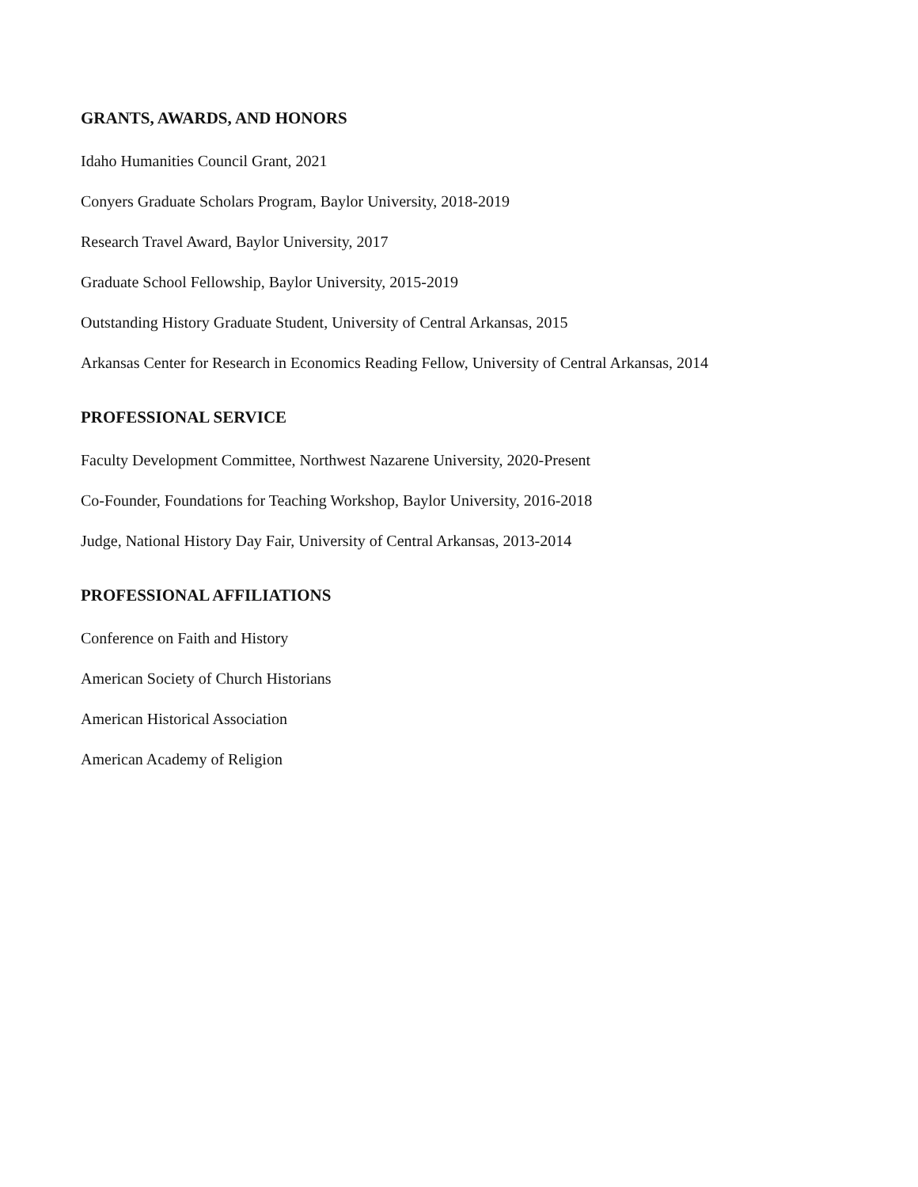GRANTS, AWARDS, AND HONORS
Idaho Humanities Council Grant, 2021
Conyers Graduate Scholars Program, Baylor University, 2018-2019
Research Travel Award, Baylor University, 2017
Graduate School Fellowship, Baylor University, 2015-2019
Outstanding History Graduate Student, University of Central Arkansas, 2015
Arkansas Center for Research in Economics Reading Fellow, University of Central Arkansas, 2014
PROFESSIONAL SERVICE
Faculty Development Committee, Northwest Nazarene University, 2020-Present
Co-Founder, Foundations for Teaching Workshop, Baylor University, 2016-2018
Judge, National History Day Fair, University of Central Arkansas, 2013-2014
PROFESSIONAL AFFILIATIONS
Conference on Faith and History
American Society of Church Historians
American Historical Association
American Academy of Religion